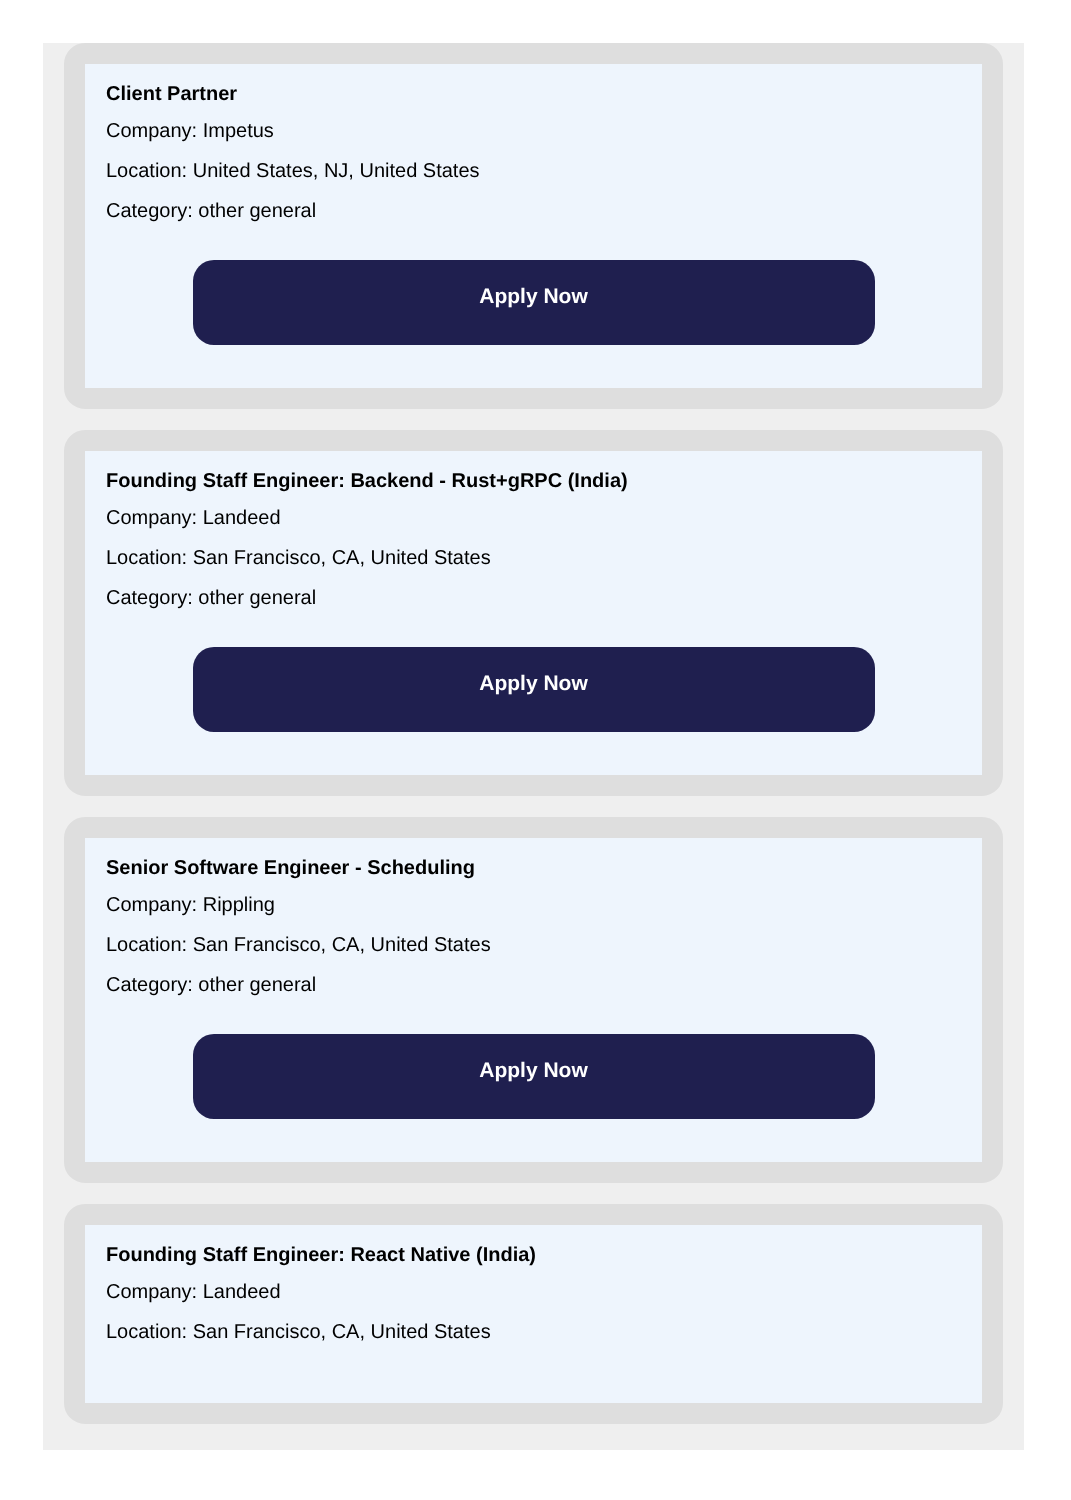Client Partner
Company: Impetus
Location: United States, NJ, United States
Category: other general
Apply Now
Founding Staff Engineer: Backend - Rust+gRPC (India)
Company: Landeed
Location: San Francisco, CA, United States
Category: other general
Apply Now
Senior Software Engineer - Scheduling
Company: Rippling
Location: San Francisco, CA, United States
Category: other general
Apply Now
Founding Staff Engineer: React Native (India)
Company: Landeed
Location: San Francisco, CA, United States